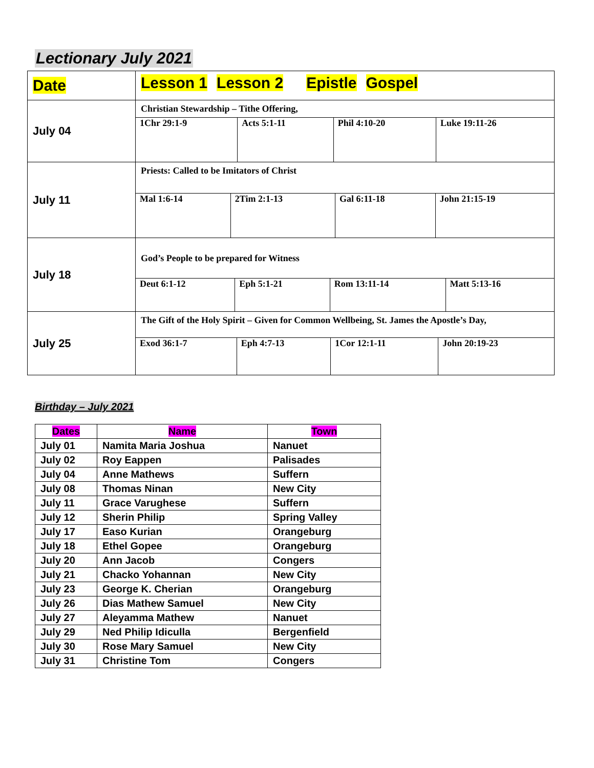Lectionary July 2021
| Date | Lesson 1 Lesson 2 Epistle Gospel |
| July 04 | Christian Stewardship – Tithe Offering, |
| | / 1Chr 29:1-9 / Acts 5:1-11 / Phil 4:10-20 / Luke 19:11-26 / |
| July 11 | Priests: Called to be Imitators of Christ |
| | / Mal 1:6-14 / 2Tim 2:1-13 / Gal 6:11-18 / John 21:15-19 / |
| July 18 | God’s People to be prepared for Witness |
| | / Deut 6:1-12 / Eph 5:1-21 / Rom 13:11-14 / Matt 5:13-16 / |
| July 25 | The Gift of the Holy Spirit – Given for Common Wellbeing, St. James the Apostle’s Day, |
| | / Exod 36:1-7 / Eph 4:7-13 / 1Cor 12:1-11 / John 20:19-23 / |
Birthday – July 2021
| Dates | Name | Town |
| --- | --- | --- |
| July 01 | Namita Maria Joshua | Nanuet |
| July 02 | Roy Eappen | Palisades |
| July 04 | Anne Mathews | Suffern |
| July 08 | Thomas Ninan | New City |
| July 11 | Grace Varughese | Suffern |
| July 12 | Sherin Philip | Spring Valley |
| July 17 | Easo Kurian | Orangeburg |
| July 18 | Ethel Gopee | Orangeburg |
| July 20 | Ann Jacob | Congers |
| July 21 | Chacko Yohannan | New City |
| July 23 | George K. Cherian | Orangeburg |
| July 26 | Dias Mathew Samuel | New City |
| July 27 | Aleyamma Mathew | Nanuet |
| July 29 | Ned Philip Idiculla | Bergenfield |
| July 30 | Rose Mary Samuel | New City |
| July 31 | Christine Tom | Congers |